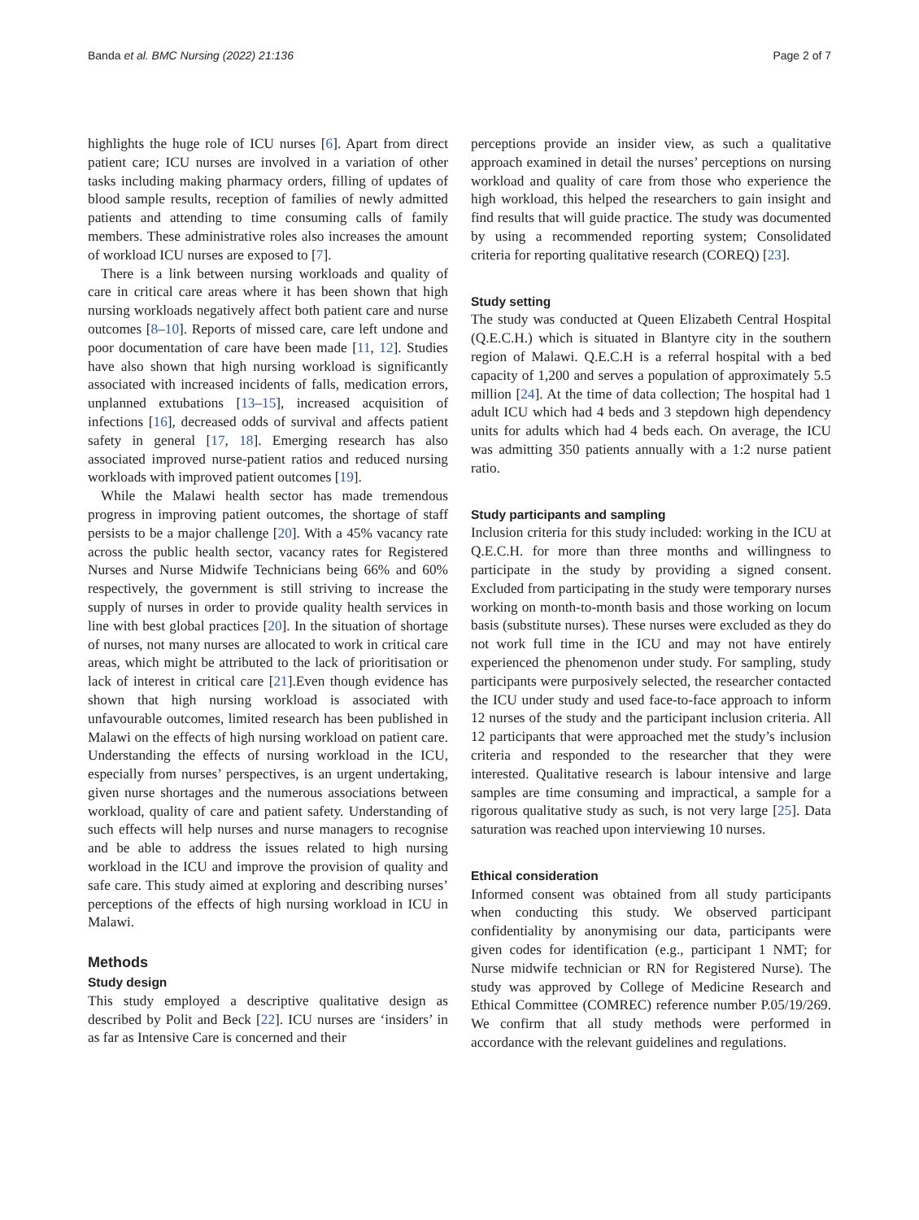Banda et al. BMC Nursing (2022) 21:136 Page 2 of 7
highlights the huge role of ICU nurses [6]. Apart from direct patient care; ICU nurses are involved in a variation of other tasks including making pharmacy orders, filling of updates of blood sample results, reception of families of newly admitted patients and attending to time consuming calls of family members. These administrative roles also increases the amount of workload ICU nurses are exposed to [7].
There is a link between nursing workloads and quality of care in critical care areas where it has been shown that high nursing workloads negatively affect both patient care and nurse outcomes [8–10]. Reports of missed care, care left undone and poor documentation of care have been made [11, 12]. Studies have also shown that high nursing workload is significantly associated with increased incidents of falls, medication errors, unplanned extubations [13–15], increased acquisition of infections [16], decreased odds of survival and affects patient safety in general [17, 18]. Emerging research has also associated improved nurse-patient ratios and reduced nursing workloads with improved patient outcomes [19].
While the Malawi health sector has made tremendous progress in improving patient outcomes, the shortage of staff persists to be a major challenge [20]. With a 45% vacancy rate across the public health sector, vacancy rates for Registered Nurses and Nurse Midwife Technicians being 66% and 60% respectively, the government is still striving to increase the supply of nurses in order to provide quality health services in line with best global practices [20]. In the situation of shortage of nurses, not many nurses are allocated to work in critical care areas, which might be attributed to the lack of prioritisation or lack of interest in critical care [21].Even though evidence has shown that high nursing workload is associated with unfavourable outcomes, limited research has been published in Malawi on the effects of high nursing workload on patient care. Understanding the effects of nursing workload in the ICU, especially from nurses’ perspectives, is an urgent undertaking, given nurse shortages and the numerous associations between workload, quality of care and patient safety. Understanding of such effects will help nurses and nurse managers to recognise and be able to address the issues related to high nursing workload in the ICU and improve the provision of quality and safe care. This study aimed at exploring and describing nurses’ perceptions of the effects of high nursing workload in ICU in Malawi.
Methods
Study design
This study employed a descriptive qualitative design as described by Polit and Beck [22]. ICU nurses are ‘insiders’ in as far as Intensive Care is concerned and their
perceptions provide an insider view, as such a qualitative approach examined in detail the nurses’ perceptions on nursing workload and quality of care from those who experience the high workload, this helped the researchers to gain insight and find results that will guide practice. The study was documented by using a recommended reporting system; Consolidated criteria for reporting qualitative research (COREQ) [23].
Study setting
The study was conducted at Queen Elizabeth Central Hospital (Q.E.C.H.) which is situated in Blantyre city in the southern region of Malawi. Q.E.C.H is a referral hospital with a bed capacity of 1,200 and serves a population of approximately 5.5 million [24]. At the time of data collection; The hospital had 1 adult ICU which had 4 beds and 3 stepdown high dependency units for adults which had 4 beds each. On average, the ICU was admitting 350 patients annually with a 1:2 nurse patient ratio.
Study participants and sampling
Inclusion criteria for this study included: working in the ICU at Q.E.C.H. for more than three months and willingness to participate in the study by providing a signed consent. Excluded from participating in the study were temporary nurses working on month-to-month basis and those working on locum basis (substitute nurses). These nurses were excluded as they do not work full time in the ICU and may not have entirely experienced the phenomenon under study. For sampling, study participants were purposively selected, the researcher contacted the ICU under study and used face-to-face approach to inform 12 nurses of the study and the participant inclusion criteria. All 12 participants that were approached met the study’s inclusion criteria and responded to the researcher that they were interested. Qualitative research is labour intensive and large samples are time consuming and impractical, a sample for a rigorous qualitative study as such, is not very large [25]. Data saturation was reached upon interviewing 10 nurses.
Ethical consideration
Informed consent was obtained from all study participants when conducting this study. We observed participant confidentiality by anonymising our data, participants were given codes for identification (e.g., participant 1 NMT; for Nurse midwife technician or RN for Registered Nurse). The study was approved by College of Medicine Research and Ethical Committee (COMREC) reference number P.05/19/269. We confirm that all study methods were performed in accordance with the relevant guidelines and regulations.